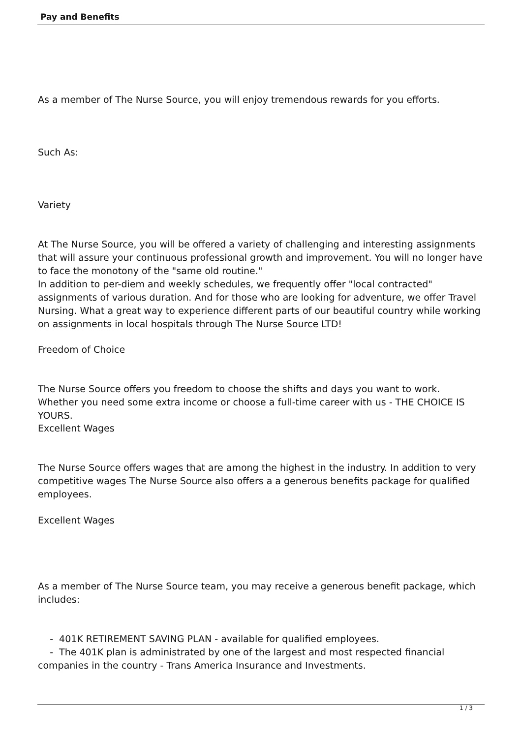Pay and Benefits
As a member of The Nurse Source, you will enjoy tremendous rewards for you efforts.
Such As:
Variety
At The Nurse Source, you will be offered a variety of challenging and interesting assignments that will assure your continuous professional growth and improvement. You will no longer have to face the monotony of the "same old routine."
In addition to per-diem and weekly schedules, we frequently offer "local contracted" assignments of various duration. And for those who are looking for adventure, we offer Travel Nursing. What a great way to experience different parts of our beautiful country while working on assignments in local hospitals through The Nurse Source LTD!
Freedom of Choice
The Nurse Source offers you freedom to choose the shifts and days you want to work. Whether you need some extra income or choose a full-time career with us - THE CHOICE IS YOURS.
Excellent Wages
The Nurse Source offers wages that are among the highest in the industry. In addition to very competitive wages The Nurse Source also offers a a generous benefits package for qualified employees.
Excellent Wages
As a member of The Nurse Source team, you may receive a generous benefit package, which includes:
- 401K RETIREMENT SAVING PLAN - available for qualified employees.
- The 401K plan is administrated by one of the largest and most respected financial companies in the country - Trans America Insurance and Investments.
1 / 3